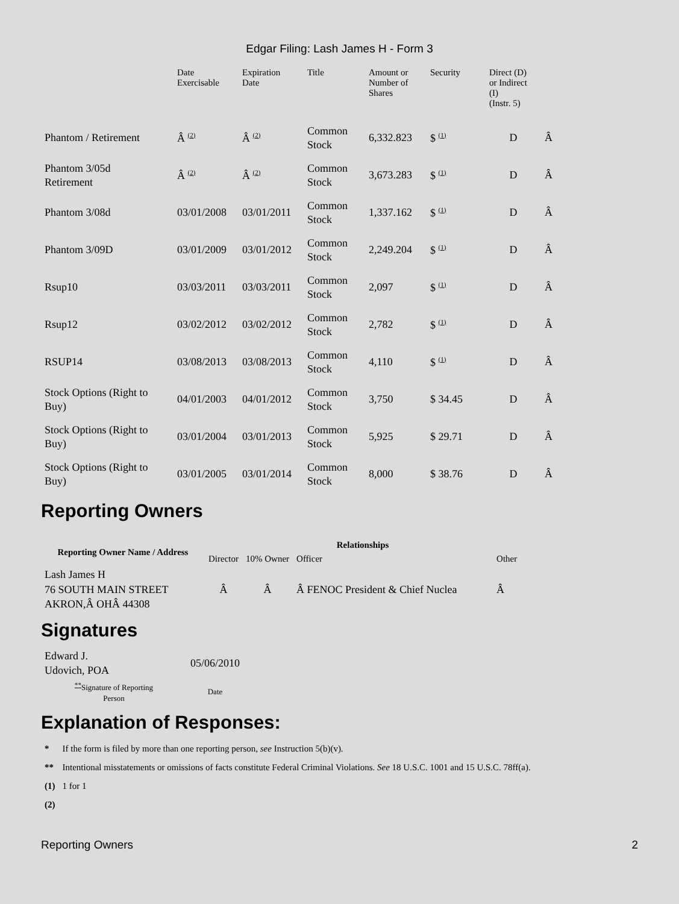Edgar Filing: Lash James H - Form 3
| | Date Exercisable | Expiration Date | Title | Amount or Number of Shares | Security | Direct (D) or Indirect (I) (Instr. 5) | |
| --- | --- | --- | --- | --- | --- | --- | --- |
| Phantom / Retirement | Â <sup>(2)</sup> | Â <sup>(2)</sup> | Common Stock | 6,332.823 | $ <sup>(1)</sup> | D | Â |
| Phantom 3/05d Retirement | Â <sup>(2)</sup> | Â <sup>(2)</sup> | Common Stock | 3,673.283 | $ <sup>(1)</sup> | D | Â |
| Phantom 3/08d | 03/01/2008 | 03/01/2011 | Common Stock | 1,337.162 | $ <sup>(1)</sup> | D | Â |
| Phantom 3/09D | 03/01/2009 | 03/01/2012 | Common Stock | 2,249.204 | $ <sup>(1)</sup> | D | Â |
| Rsup10 | 03/03/2011 | 03/03/2011 | Common Stock | 2,097 | $ <sup>(1)</sup> | D | Â |
| Rsup12 | 03/02/2012 | 03/02/2012 | Common Stock | 2,782 | $ <sup>(1)</sup> | D | Â |
| RSUP14 | 03/08/2013 | 03/08/2013 | Common Stock | 4,110 | $ <sup>(1)</sup> | D | Â |
| Stock Options (Right to Buy) | 04/01/2003 | 04/01/2012 | Common Stock | 3,750 | $ 34.45 | D | Â |
| Stock Options (Right to Buy) | 03/01/2004 | 03/01/2013 | Common Stock | 5,925 | $ 29.71 | D | Â |
| Stock Options (Right to Buy) | 03/01/2005 | 03/01/2014 | Common Stock | 8,000 | $ 38.76 | D | Â |
Reporting Owners
| Reporting Owner Name / Address | Relationships | | | |
| --- | --- | --- | --- | --- |
| | Director | 10% Owner | Officer | Other |
| Lash James H 76 SOUTH MAIN STREET AKRON,Â OHÂ 44308 | Â | Â | Â FENOC President & Chief Nuclea | Â |
Signatures
| Edward J. Udovich, POA | 05/06/2010 |
| <sup>**</sup> Signature of Reporting Person | Date |
Explanation of Responses:
| * | If the form is filed by more than one reporting person, see Instruction 5(b)(v). |
| ** | Intentional misstatements or omissions of facts constitute Federal Criminal Violations. See 18 U.S.C. 1001 and 15 U.S.C. 78ff(a). |
| (1) | 1 for 1 |
| (2) | |
Reporting Owners 2